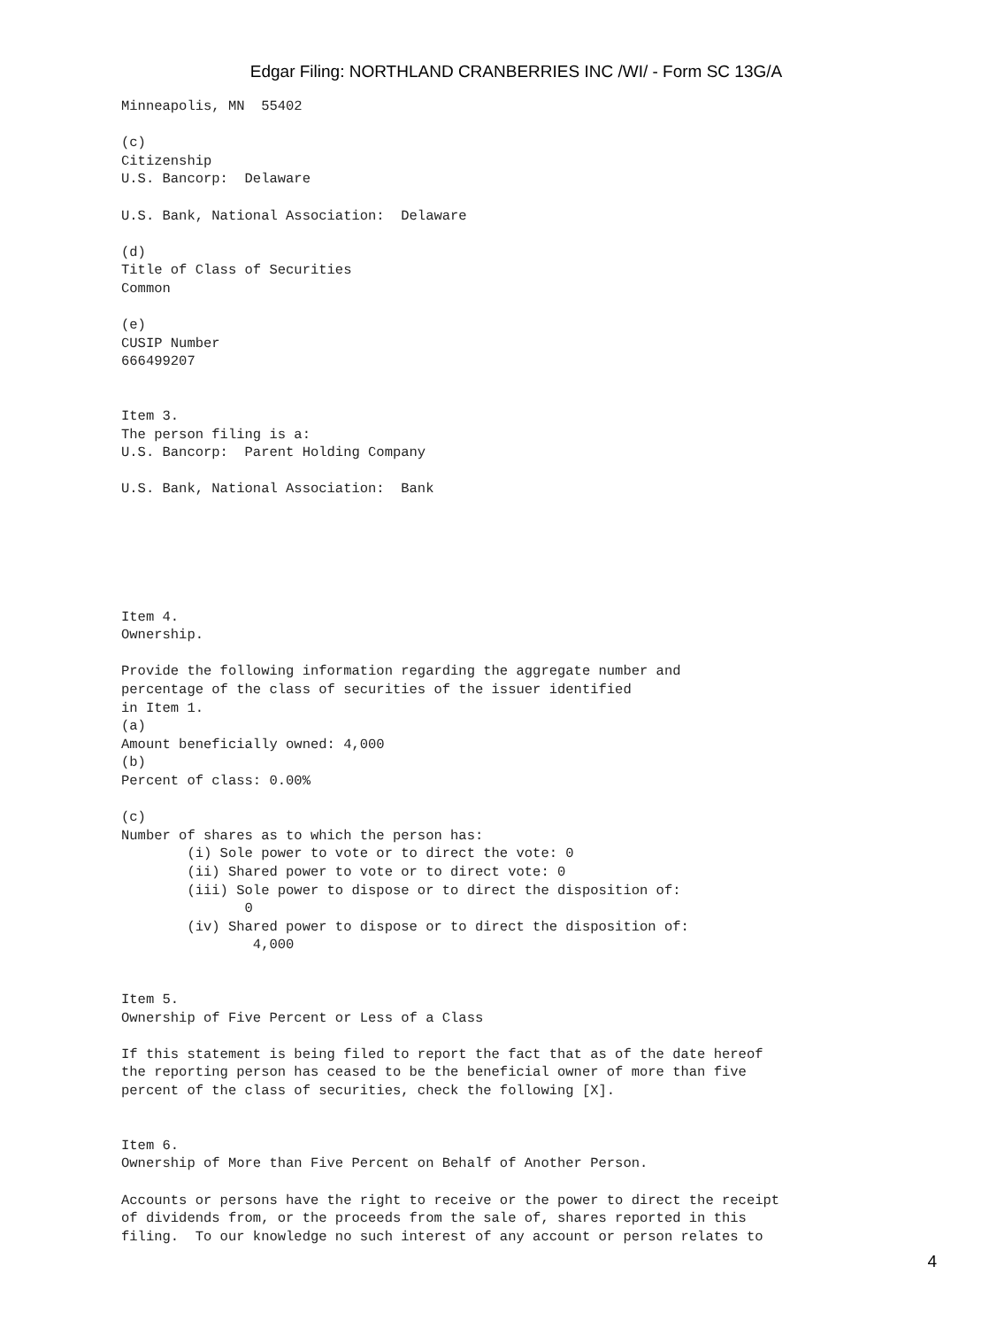Edgar Filing: NORTHLAND CRANBERRIES INC /WI/ - Form SC 13G/A
Minneapolis, MN  55402

(c)
Citizenship
U.S. Bancorp:  Delaware

U.S. Bank, National Association:  Delaware

(d)
Title of Class of Securities
Common

(e)
CUSIP Number
666499207


Item 3.
The person filing is a:
U.S. Bancorp:  Parent Holding Company

U.S. Bank, National Association:  Bank






Item 4.
Ownership.

Provide the following information regarding the aggregate number and
percentage of the class of securities of the issuer identified
in Item 1.
(a)
Amount beneficially owned: 4,000
(b)
Percent of class: 0.00%

(c)
Number of shares as to which the person has:
        (i) Sole power to vote or to direct the vote: 0
        (ii) Shared power to vote or to direct vote: 0
        (iii) Sole power to dispose or to direct the disposition of:
               0
        (iv) Shared power to dispose or to direct the disposition of:
                4,000


Item 5.
Ownership of Five Percent or Less of a Class

If this statement is being filed to report the fact that as of the date hereof
the reporting person has ceased to be the beneficial owner of more than five
percent of the class of securities, check the following [X].


Item 6.
Ownership of More than Five Percent on Behalf of Another Person.

Accounts or persons have the right to receive or the power to direct the receipt
of dividends from, or the proceeds from the sale of, shares reported in this
filing.  To our knowledge no such interest of any account or person relates to
4